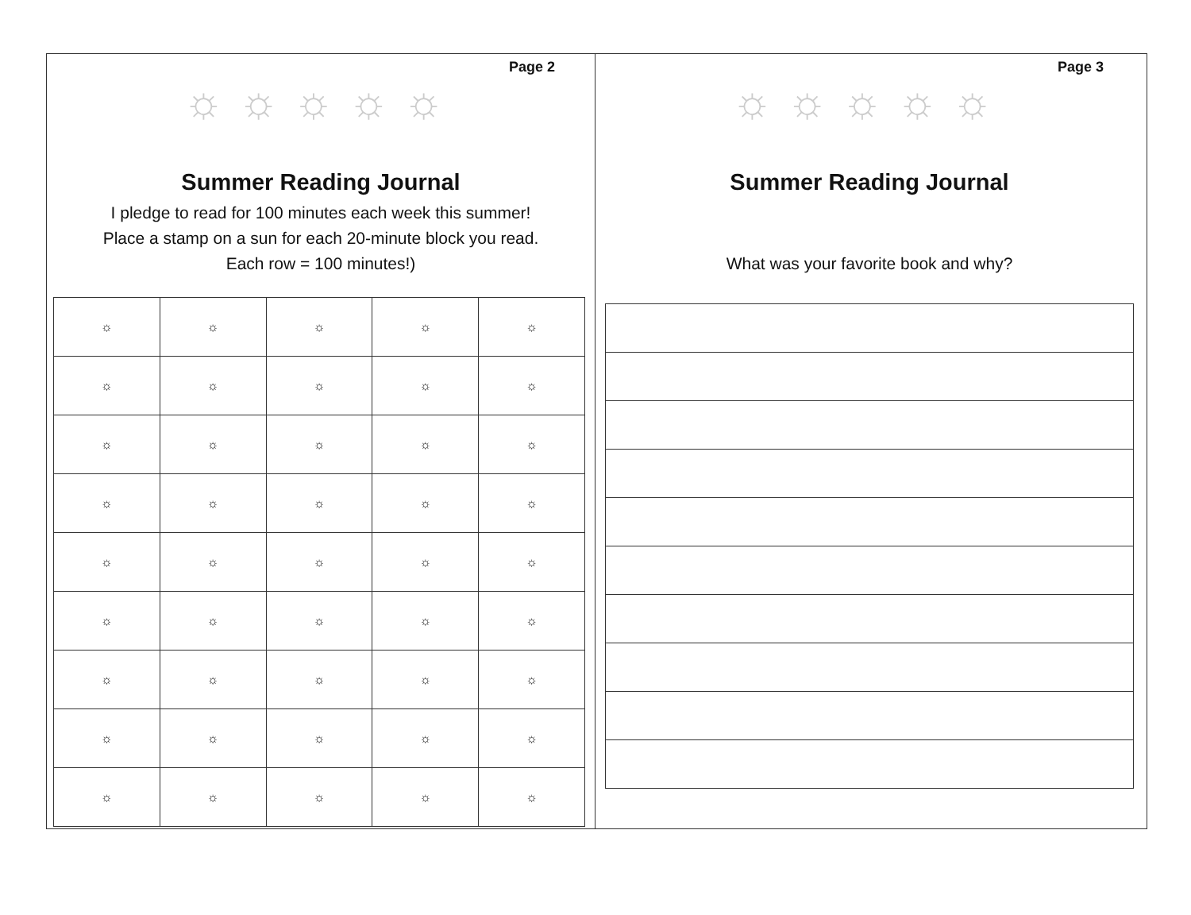Page 2
☼☼☼☼☼
Summer Reading Journal
I pledge to read for 100 minutes each week this summer!
Place a stamp on a sun for each 20-minute block you read.
Each row = 100 minutes!)
| ☼ | ☼ | ☼ | ☼ | ☼ |
| ☼ | ☼ | ☼ | ☼ | ☼ |
| ☼ | ☼ | ☼ | ☼ | ☼ |
| ☼ | ☼ | ☼ | ☼ | ☼ |
| ☼ | ☼ | ☼ | ☼ | ☼ |
| ☼ | ☼ | ☼ | ☼ | ☼ |
| ☼ | ☼ | ☼ | ☼ | ☼ |
| ☼ | ☼ | ☼ | ☼ | ☼ |
| ☼ | ☼ | ☼ | ☼ | ☼ |
Page 3
☼☼☼☼☼
Summer Reading Journal
What was your favorite book and why?